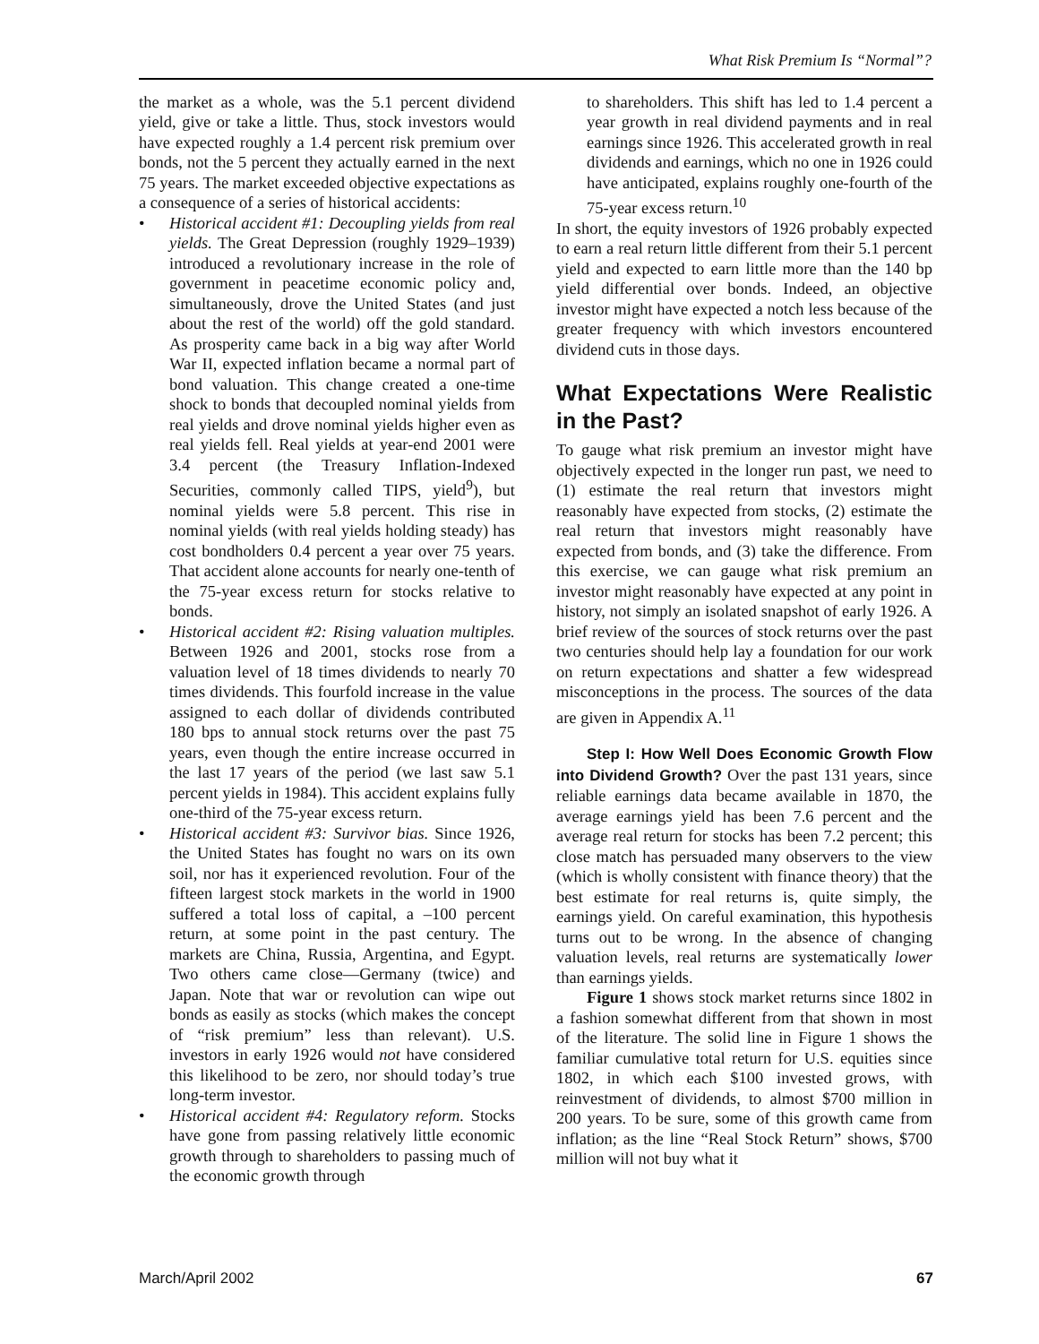What Risk Premium Is “Normal”?
the market as a whole, was the 5.1 percent dividend yield, give or take a little. Thus, stock investors would have expected roughly a 1.4 percent risk premium over bonds, not the 5 percent they actually earned in the next 75 years. The market exceeded objective expectations as a consequence of a series of historical accidents:
• Historical accident #1: Decoupling yields from real yields. The Great Depression (roughly 1929–1939) introduced a revolutionary increase in the role of government in peacetime economic policy and, simultaneously, drove the United States (and just about the rest of the world) off the gold standard. As prosperity came back in a big way after World War II, expected inflation became a normal part of bond valuation. This change created a one-time shock to bonds that decoupled nominal yields from real yields and drove nominal yields higher even as real yields fell. Real yields at year-end 2001 were 3.4 percent (the Treasury Inflation-Indexed Securities, commonly called TIPS, yield<sup>9</sup>), but nominal yields were 5.8 percent. This rise in nominal yields (with real yields holding steady) has cost bondholders 0.4 percent a year over 75 years. That accident alone accounts for nearly one-tenth of the 75-year excess return for stocks relative to bonds.
• Historical accident #2: Rising valuation multiples. Between 1926 and 2001, stocks rose from a valuation level of 18 times dividends to nearly 70 times dividends. This fourfold increase in the value assigned to each dollar of dividends contributed 180 bps to annual stock returns over the past 75 years, even though the entire increase occurred in the last 17 years of the period (we last saw 5.1 percent yields in 1984). This accident explains fully one-third of the 75-year excess return.
• Historical accident #3: Survivor bias. Since 1926, the United States has fought no wars on its own soil, nor has it experienced revolution. Four of the fifteen largest stock markets in the world in 1900 suffered a total loss of capital, a –100 percent return, at some point in the past century. The markets are China, Russia, Argentina, and Egypt. Two others came close—Germany (twice) and Japan. Note that war or revolution can wipe out bonds as easily as stocks (which makes the concept of “risk premium” less than relevant). U.S. investors in early 1926 would not have considered this likelihood to be zero, nor should today’s true long-term investor.
• Historical accident #4: Regulatory reform. Stocks have gone from passing relatively little economic growth through to shareholders to passing much of the economic growth through
to shareholders. This shift has led to 1.4 percent a year growth in real dividend payments and in real earnings since 1926. This accelerated growth in real dividends and earnings, which no one in 1926 could have anticipated, explains roughly one-fourth of the 75-year excess return.<sup>10</sup>
In short, the equity investors of 1926 probably expected to earn a real return little different from their 5.1 percent yield and expected to earn little more than the 140 bp yield differential over bonds. Indeed, an objective investor might have expected a notch less because of the greater frequency with which investors encountered dividend cuts in those days.
What Expectations Were Realistic in the Past?
To gauge what risk premium an investor might have objectively expected in the longer run past, we need to (1) estimate the real return that investors might reasonably have expected from stocks, (2) estimate the real return that investors might reasonably have expected from bonds, and (3) take the difference. From this exercise, we can gauge what risk premium an investor might reasonably have expected at any point in history, not simply an isolated snapshot of early 1926. A brief review of the sources of stock returns over the past two centuries should help lay a foundation for our work on return expectations and shatter a few widespread misconceptions in the process. The sources of the data are given in Appendix A.<sup>11</sup>
Step I: How Well Does Economic Growth Flow into Dividend Growth? Over the past 131 years, since reliable earnings data became available in 1870, the average earnings yield has been 7.6 percent and the average real return for stocks has been 7.2 percent; this close match has persuaded many observers to the view (which is wholly consistent with finance theory) that the best estimate for real returns is, quite simply, the earnings yield. On careful examination, this hypothesis turns out to be wrong. In the absence of changing valuation levels, real returns are systematically lower than earnings yields.
Figure 1 shows stock market returns since 1802 in a fashion somewhat different from that shown in most of the literature. The solid line in Figure 1 shows the familiar cumulative total return for U.S. equities since 1802, in which each $100 invested grows, with reinvestment of dividends, to almost $700 million in 200 years. To be sure, some of this growth came from inflation; as the line “Real Stock Return” shows, $700 million will not buy what it
March/April 2002 67